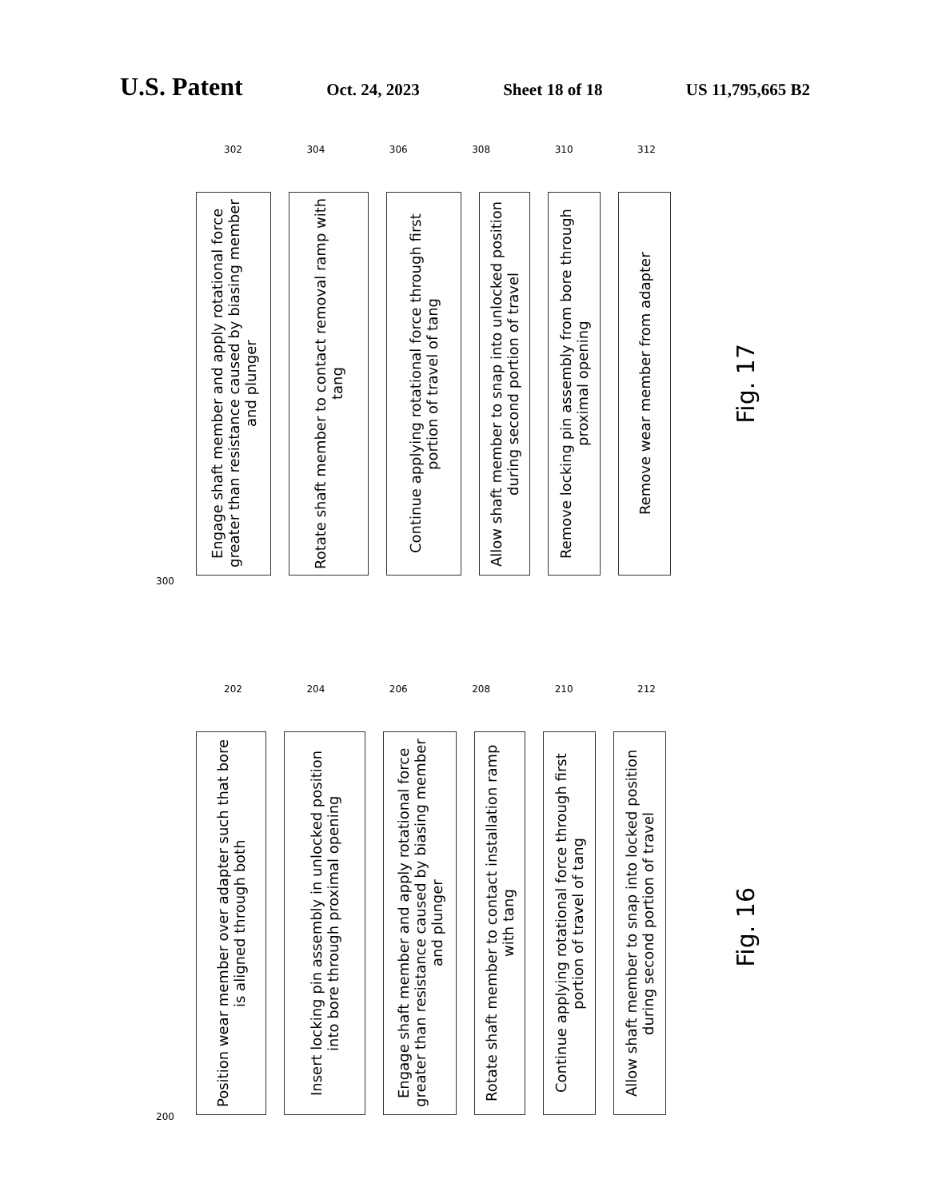U.S. Patent
Oct. 24, 2023 Sheet 18 of 18 US 11,795,665 B2
300
Engage shaft member and apply rotational force greater than resistance caused by biasing member and plunger
Rotate shaft member to contact removal ramp with tang
Continue applying rotational force through first portion of travel of tang
Allow shaft member to snap into unlocked position during second portion of travel
Remove locking pin assembly from bore through proximal opening
Remove wear member from adapter
302 304 306 308 310 312
Fig. 17
200
Position wear member over adapter such that bore is aligned through both
Insert locking pin assembly in unlocked position into bore through proximal opening
Engage shaft member and apply rotational force greater than resistance caused by biasing member and plunger
Rotate shaft member to contact installation ramp with tang
Continue applying rotational force through first portion of travel of tang
Allow shaft member to snap into locked position during second portion of travel
202 204 206 208 210 212
Fig. 16